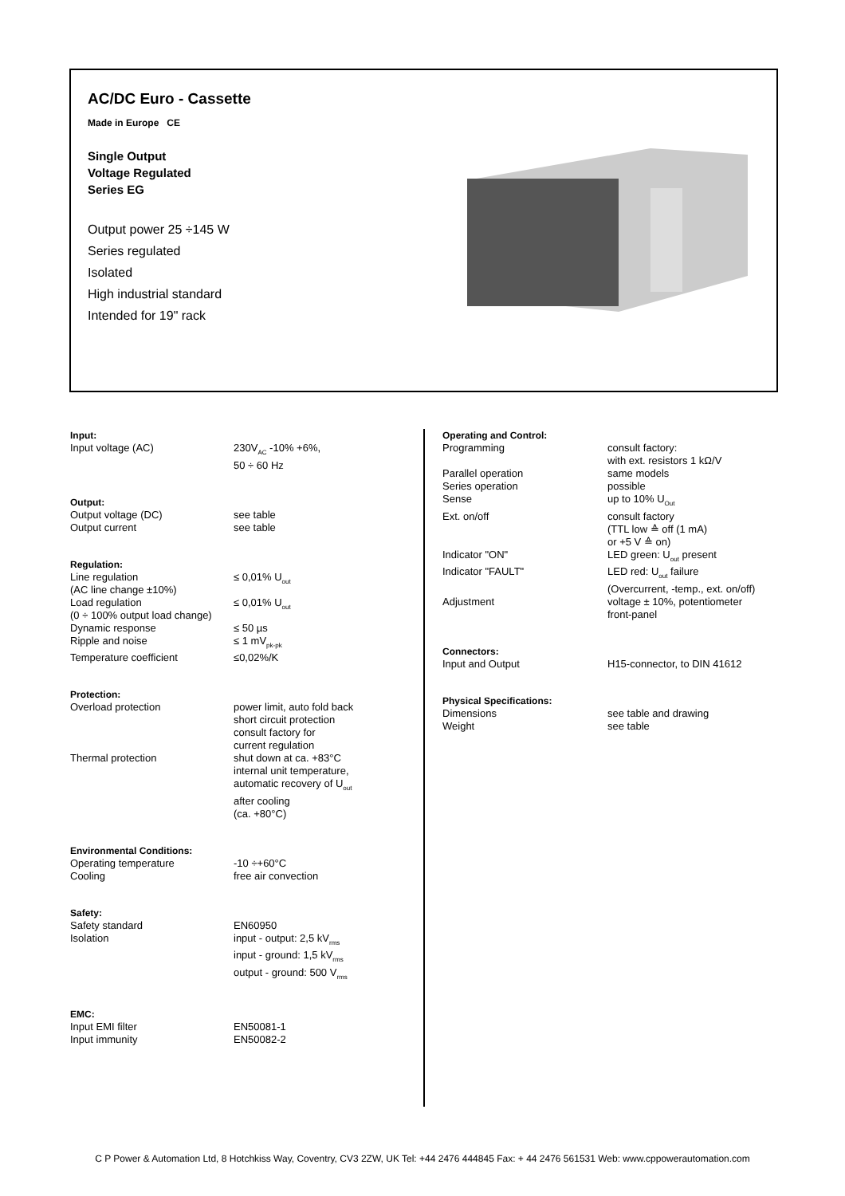AC/DC Euro - Cassette
Made in Europe CE
Single Output
Voltage Regulated
Series EG
Output power 25 ÷145 W
Series regulated
Isolated
High industrial standard
Intended for 19" rack
Input:
Input voltage (AC) 230V<sub>AC</sub> -10% +6%,
50 ÷ 60 Hz
Output:
Output voltage (DC) see table
Output current see table
Regulation:
Line regulation
(AC line change ±10%) ≤ 0,01% U<sub>out</sub>
Load regulation
(0 ÷ 100% output load change) ≤ 0,01% U<sub>out</sub>
Dynamic response ≤ 50 µs
Ripple and noise ≤ 1 mV<sub>pk-pk</sub>
Temperature coefficient ≤0,02%/K
Protection:
Overload protection power limit, auto fold back
short circuit protection
consult factory for
current regulation
Thermal protection shut down at ca. +83°C
internal unit temperature,
automatic recovery of U<sub>out</sub>
after cooling
(ca. +80°C)
Environmental Conditions:
Operating temperature -10 ÷+60°C
Cooling free air convection
Safety:
Safety standard EN60950
Isolation input - output: 2,5 kV<sub>rms</sub>
input - ground: 1,5 kV<sub>rms</sub>
output - ground: 500 V<sub>rms</sub>
EMC:
Input EMI filter EN50081-1
Input immunity EN50082-2
Operating and Control:
Programming consult factory:
with ext. resistors 1 kΩ/V
Parallel operation same models
Series operation possible
Sense up to 10% U<sub>Out</sub>
Ext. on/off consult factory
(TTL low ≙ off (1 mA)
or +5 V ≙ on)
Indicator "ON" LED green: U<sub>out</sub> present
Indicator "FAULT" LED red: U<sub>out</sub> failure
(Overcurrent, -temp., ext. on/off)
Adjustment voltage ± 10%, potentiometer
front-panel
Connectors:
Input and Output H15-connector, to DIN 41612
Physical Specifications:
Dimensions see table and drawing
Weight see table
C P Power & Automation Ltd, 8 Hotchkiss Way, Coventry, CV3 2ZW, UK Tel: +44 2476 444845 Fax: + 44 2476 561531 Web: www.cppowerautomation.com